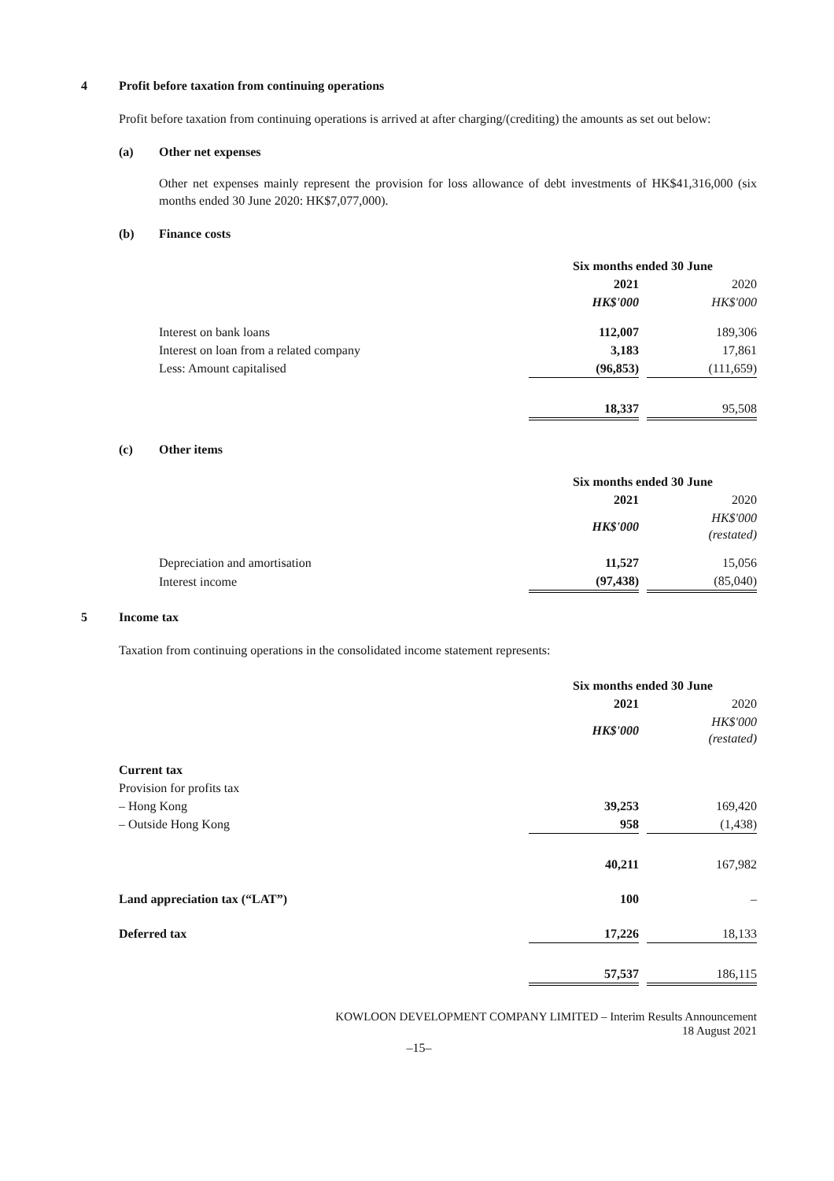4 Profit before taxation from continuing operations
Profit before taxation from continuing operations is arrived at after charging/(crediting) the amounts as set out below:
(a) Other net expenses
Other net expenses mainly represent the provision for loss allowance of debt investments of HK$41,316,000 (six months ended 30 June 2020: HK$7,077,000).
(b) Finance costs
| | Six months ended 30 June | | |
| --- | --- | --- | --- |
| | 2021 | | 2020 |
| | HK$'000 | | HK$'000 |
| Interest on bank loans | 112,007 | | 189,306 |
| Interest on loan from a related company | 3,183 | | 17,861 |
| Less: Amount capitalised | (96,853) | | (111,659) |
| | 18,337 | | 95,508 |
(c) Other items
| | Six months ended 30 June | | |
| --- | --- | --- | --- |
| | 2021 | | 2020 |
| | HK$'000 | | HK$'000 (restated) |
| Depreciation and amortisation | 11,527 | | 15,056 |
| Interest income | (97,438) | | (85,040) |
5 Income tax
Taxation from continuing operations in the consolidated income statement represents:
| | Six months ended 30 June | | |
| --- | --- | --- | --- |
| | 2021 | | 2020 |
| | HK$'000 | | HK$'000 (restated) |
| Current tax | | | |
| Provision for profits tax | | | |
| – Hong Kong | 39,253 | | 169,420 |
| – Outside Hong Kong | 958 | | (1,438) |
| | 40,211 | | 167,982 |
| Land appreciation tax (“LAT”) | 100 | | – |
| Deferred tax | 17,226 | | 18,133 |
| | 57,537 | | 186,115 |
KOWLOON DEVELOPMENT COMPANY LIMITED – Interim Results Announcement
18 August 2021
–15–